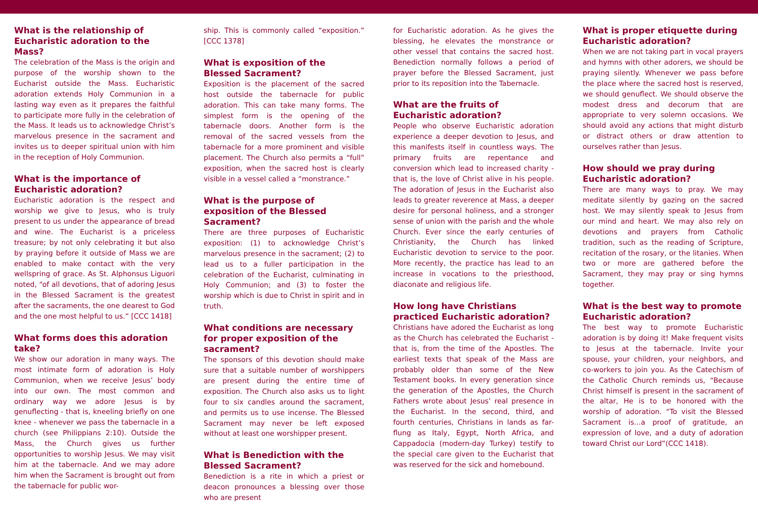What is the relationship of Eucharistic adoration to the Mass?
The celebration of the Mass is the origin and purpose of the worship shown to the Eucharist outside the Mass. Eucharistic adoration extends Holy Communion in a lasting way even as it prepares the faithful to participate more fully in the celebration of the Mass. It leads us to acknowledge Christ’s marvelous presence in the sacrament and invites us to deeper spiritual union with him in the reception of Holy Communion.
What is the importance of Eucharistic adoration?
Eucharistic adoration is the respect and worship we give to Jesus, who is truly present to us under the appearance of bread and wine. The Eucharist is a priceless treasure; by not only celebrating it but also by praying before it outside of Mass we are enabled to make contact with the very wellspring of grace. As St. Alphonsus Liguori noted, “of all devotions, that of adoring Jesus in the Blessed Sacrament is the greatest after the sacraments, the one dearest to God and the one most helpful to us.” [CCC 1418]
What forms does this adoration take?
We show our adoration in many ways. The most intimate form of adoration is Holy Communion, when we receive Jesus’ body into our own. The most common and ordinary way we adore Jesus is by genuflecting - that is, kneeling briefly on one knee - whenever we pass the tabernacle in a church (see Philippians 2:10). Outside the Mass, the Church gives us further opportunities to worship Jesus. We may visit him at the tabernacle. And we may adore him when the Sacrament is brought out from the tabernacle for public wor-
ship. This is commonly called “exposition.” [CCC 1378]
What is exposition of the Blessed Sacrament?
Exposition is the placement of the sacred host outside the tabernacle for public adoration. This can take many forms. The simplest form is the opening of the tabernacle doors. Another form is the removal of the sacred vessels from the tabernacle for a more prominent and visible placement. The Church also permits a “full” exposition, when the sacred host is clearly visible in a vessel called a “monstrance.”
What is the purpose of exposition of the Blessed Sacrament?
There are three purposes of Eucharistic exposition: (1) to acknowledge Christ’s marvelous presence in the sacrament; (2) to lead us to a fuller participation in the celebration of the Eucharist, culminating in Holy Communion; and (3) to foster the worship which is due to Christ in spirit and in truth.
What conditions are necessary for proper exposition of the sacrament?
The sponsors of this devotion should make sure that a suitable number of worshippers are present during the entire time of exposition. The Church also asks us to light four to six candles around the sacrament, and permits us to use incense. The Blessed Sacrament may never be left exposed without at least one worshipper present.
What is Benediction with the Blessed Sacrament?
Benediction is a rite in which a priest or deacon pronounces a blessing over those who are present
for Eucharistic adoration. As he gives the blessing, he elevates the monstrance or other vessel that contains the sacred host. Benediction normally follows a period of prayer before the Blessed Sacrament, just prior to its reposition into the Tabernacle.
What are the fruits of Eucharistic adoration?
People who observe Eucharistic adoration experience a deeper devotion to Jesus, and this manifests itself in countless ways. The primary fruits are repentance and conversion which lead to increased charity - that is, the love of Christ alive in his people. The adoration of Jesus in the Eucharist also leads to greater reverence at Mass, a deeper desire for personal holiness, and a stronger sense of union with the parish and the whole Church. Ever since the early centuries of Christianity, the Church has linked Eucharistic devotion to service to the poor. More recently, the practice has lead to an increase in vocations to the priesthood, diaconate and religious life.
How long have Christians practiced Eucharistic adoration?
Christians have adored the Eucharist as long as the Church has celebrated the Eucharist - that is, from the time of the Apostles. The earliest texts that speak of the Mass are probably older than some of the New Testament books. In every generation since the generation of the Apostles, the Church Fathers wrote about Jesus’ real presence in the Eucharist. In the second, third, and fourth centuries, Christians in lands as far-flung as Italy, Egypt, North Africa, and Cappadocia (modern-day Turkey) testify to the special care given to the Eucharist that was reserved for the sick and homebound.
What is proper etiquette during Eucharistic adoration?
When we are not taking part in vocal prayers and hymns with other adorers, we should be praying silently. Whenever we pass before the place where the sacred host is reserved, we should genuflect. We should observe the modest dress and decorum that are appropriate to very solemn occasions. We should avoid any actions that might disturb or distract others or draw attention to ourselves rather than Jesus.
How should we pray during Eucharistic adoration?
There are many ways to pray. We may meditate silently by gazing on the sacred host. We may silently speak to Jesus from our mind and heart. We may also rely on devotions and prayers from Catholic tradition, such as the reading of Scripture, recitation of the rosary, or the litanies. When two or more are gathered before the Sacrament, they may pray or sing hymns together.
What is the best way to promote Eucharistic adoration?
The best way to promote Eucharistic adoration is by doing it! Make frequent visits to Jesus at the tabernacle. Invite your spouse, your children, your neighbors, and co-workers to join you. As the Catechism of the Catholic Church reminds us, “Because Christ himself is present in the sacrament of the altar, He is to be honored with the worship of adoration. “To visit the Blessed Sacrament is...a proof of gratitude, an expression of love, and a duty of adoration toward Christ our Lord”(CCC 1418).